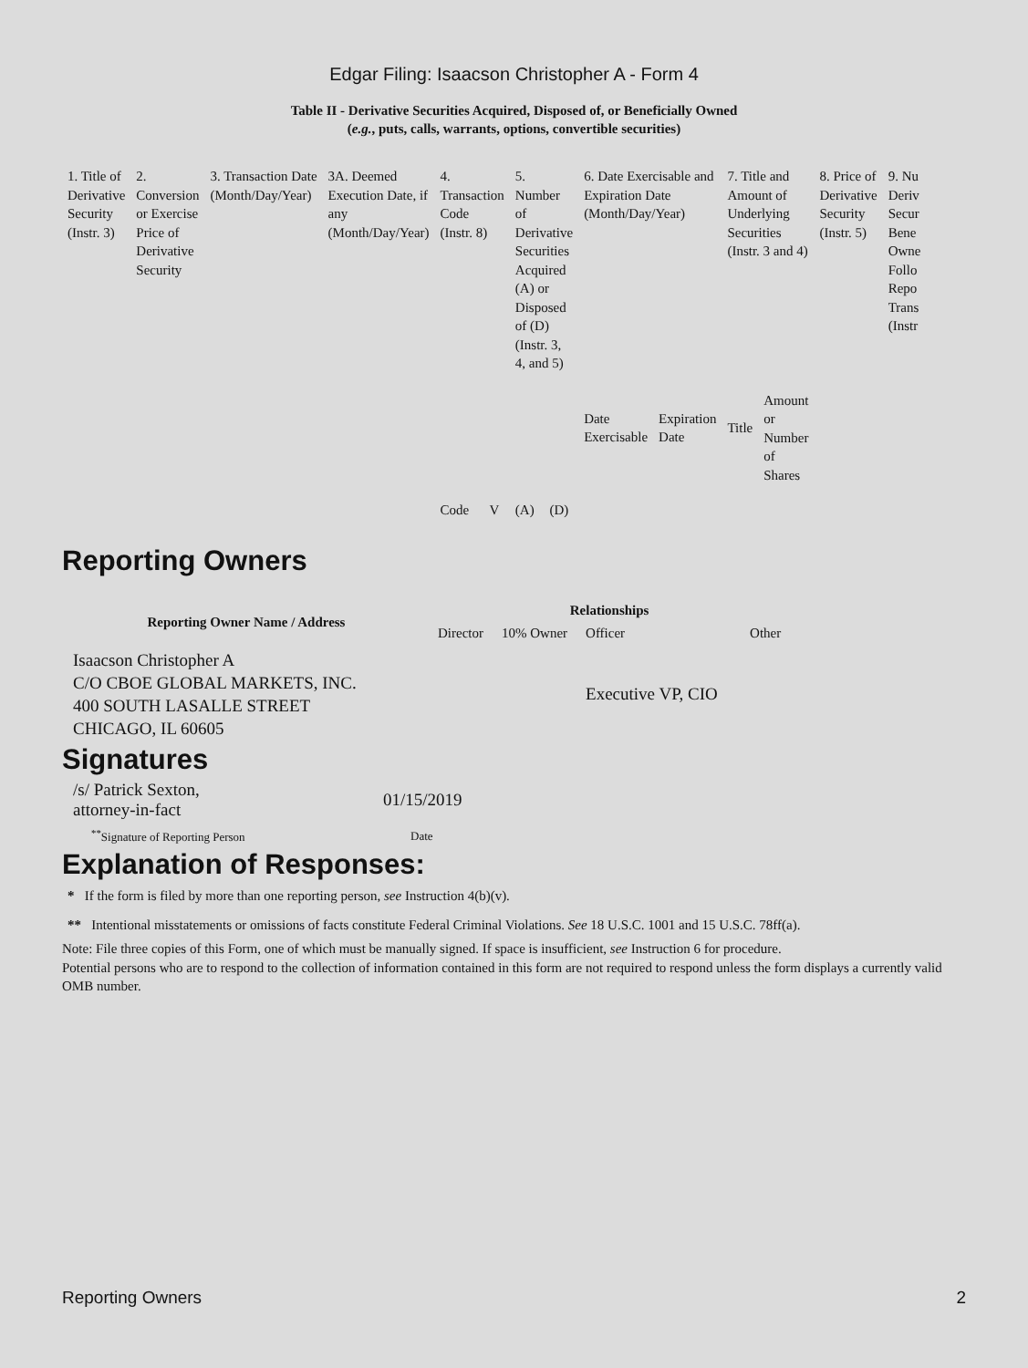Edgar Filing: Isaacson Christopher A - Form 4
Table II - Derivative Securities Acquired, Disposed of, or Beneficially Owned
(e.g., puts, calls, warrants, options, convertible securities)
| 1. Title of Derivative Security (Instr. 3) | 2. Conversion or Exercise Price of Derivative Security | 3. Transaction Date (Month/Day/Year) | 3A. Deemed Execution Date, if any (Month/Day/Year) | 4. Transaction Code (Instr. 8) | | 5. Number of Derivative Securities Acquired (A) or Disposed of (D) (Instr. 3, 4, and 5) | | 6. Date Exercisable and Expiration Date (Month/Day/Year) | | 7. Title and Amount of Underlying Securities (Instr. 3 and 4) | | 8. Price of Derivative Security (Instr. 5) | 9. Nu Deriv Secur Bene Owne Follo Repo Trans (Instr |
| --- | --- | --- | --- | --- | --- | --- | --- | --- | --- | --- | --- | --- | --- |
| | | | | Code | V | (A) | (D) | Date Exercisable | Expiration Date | Title | Amount or Number of Shares | | |
Reporting Owners
| Reporting Owner Name / Address | Relationships | | | |
| --- | --- | --- | --- | --- |
| | Director | 10% Owner | Officer | Other |
| Isaacson Christopher A C/O CBOE GLOBAL MARKETS, INC. 400 SOUTH LASALLE STREET CHICAGO, IL 60605 | | | Executive VP, CIO | |
Signatures
| /s/ Patrick Sexton, attorney-in-fact | 01/15/2019 |
| <sup>**</sup> Signature of Reporting Person | Date |
Explanation of Responses:
* If the form is filed by more than one reporting person, see Instruction 4(b)(v).
** Intentional misstatements or omissions of facts constitute Federal Criminal Violations. See 18 U.S.C. 1001 and 15 U.S.C. 78ff(a).
Note: File three copies of this Form, one of which must be manually signed. If space is insufficient, see Instruction 6 for procedure.
Potential persons who are to respond to the collection of information contained in this form are not required to respond unless the form displays a currently valid OMB number.
Reporting Owners 2